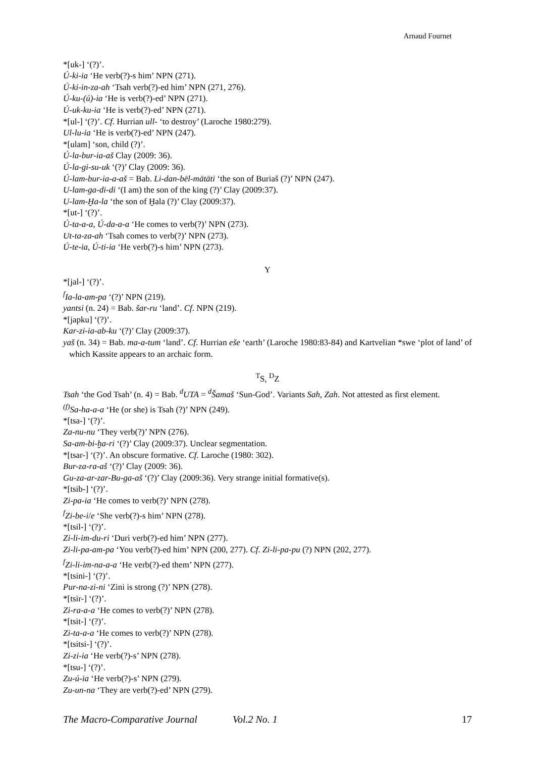Arnaud Fournet
*[uk-] ‘(?)’.
Ú-ki-ia ‘He verb(?)-s him’ NPN (271).
Ú-ki-in-za-ah ‘Tsah verb(?)-ed him’ NPN (271, 276).
Ú-ku-(ú)-ia ‘He is verb(?)-ed’ NPN (271).
Ú-uk-ku-ia ‘He is verb(?)-ed’ NPN (271).
*[ul-] ‘(?)’. Cf. Hurrian ull- ‘to destroy’ (Laroche 1980:279).
Ul-lu-ia ‘He is verb(?)-ed’ NPN (247).
*[ulam] ‘son, child (?)’.
Ú-la-bur-ia-aš Clay (2009: 36).
Ú-la-gi-su-uk ‘(?)’ Clay (2009: 36).
Ú-lam-bur-ia-a-aš = Bab. Li-dan-bēl-mātāti ‘the son of Buriaš (?)’ NPN (247).
U-lam-ga-di-di ‘(I am) the son of the king (?)’ Clay (2009:37).
U-lam-Ḫa-la ‘the son of Ḫala (?)’ Clay (2009:37).
*[ut-] ‘(?)’.
Ú-ta-a-a, Ú-da-a-a ‘He comes to verb(?)’ NPN (273).
Ut-ta-za-ah ‘Tsah comes to verb(?)’ NPN (273).
Ú-te-ia, Ú-ti-ia ‘He verb(?)-s him’ NPN (273).
Y
*[jal-] ‘(?)’.
<sup>f</sup> Ia-la-am-pa ‘(?)’ NPN (219).
yantsi (n. 24) = Bab. šar-ru ‘land’. Cf. NPN (219).
*[japku] ‘(?)’.
Kar-zi-ia-ab-ku ‘(?)’ Clay (2009:37).
yaš (n. 34) = Bab. ma-a-tum ‘land’. Cf. Hurrian eše ‘earth’ (Laroche 1980:83-84) and Kartvelian *swe ‘plot of land’ of which Kassite appears to an archaic form.
<sup>T</sup>S, <sup>D</sup>Z
Tsah ‘the God Tsah’ (n. 4) = Bab. <sup>d</sup>UTA = <sup>d</sup>Šamaš ‘Sun-God’. Variants Sah, Zah. Not attested as first element.
<sup>(f)</sup> Sa-ha-a-a ‘He (or she) is Tsah (?)’ NPN (249).
*[tsa-] ‘(?)’.
Za-nu-nu ‘They verb(?)’ NPN (276).
Sa-am-bi-ḫa-ri ‘(?)’ Clay (2009:37). Unclear segmentation.
*[tsar-] ‘(?)’. An obscure formative. Cf. Laroche (1980: 302).
Bur-za-ra-aš ‘(?)’ Clay (2009: 36).
Gu-za-ar-zar-Bu-ga-aš ‘(?)’ Clay (2009:36). Very strange initial formative(s).
*[tsib-] ‘(?)’.
Zi-pa-ia ‘He comes to verb(?)’ NPN (278).
<sup>f</sup> Zi-be-i/e ‘She verb(?)-s him’ NPN (278).
*[tsil-] ‘(?)’.
Zi-li-im-du-ri ‘Duri verb(?)-ed him’ NPN (277).
Zi-li-pa-am-pa ‘You verb(?)-ed him’ NPN (200, 277). Cf. Zi-li-pa-pu (?) NPN (202, 277).
<sup>f</sup> Zi-li-im-na-a-a ‘He verb(?)-ed them’ NPN (277).
*[tsini-] ‘(?)’.
Pur-na-zi-ni ‘Zini is strong (?)’ NPN (278).
*[tsir-] ‘(?)’.
Zi-ra-a-a ‘He comes to verb(?)’ NPN (278).
*[tsit-] ‘(?)’.
Zi-ta-a-a ‘He comes to verb(?)’ NPN (278).
*[tsitsi-] ‘(?)’.
Zi-zi-ia ‘He verb(?)-s’ NPN (278).
*[tsu-] ‘(?)’.
Zu-ú-ia ‘He verb(?)-s’ NPN (279).
Zu-un-na ‘They are verb(?)-ed’ NPN (279).
The Macro-Comparative Journal Vol.2 No. 1 17